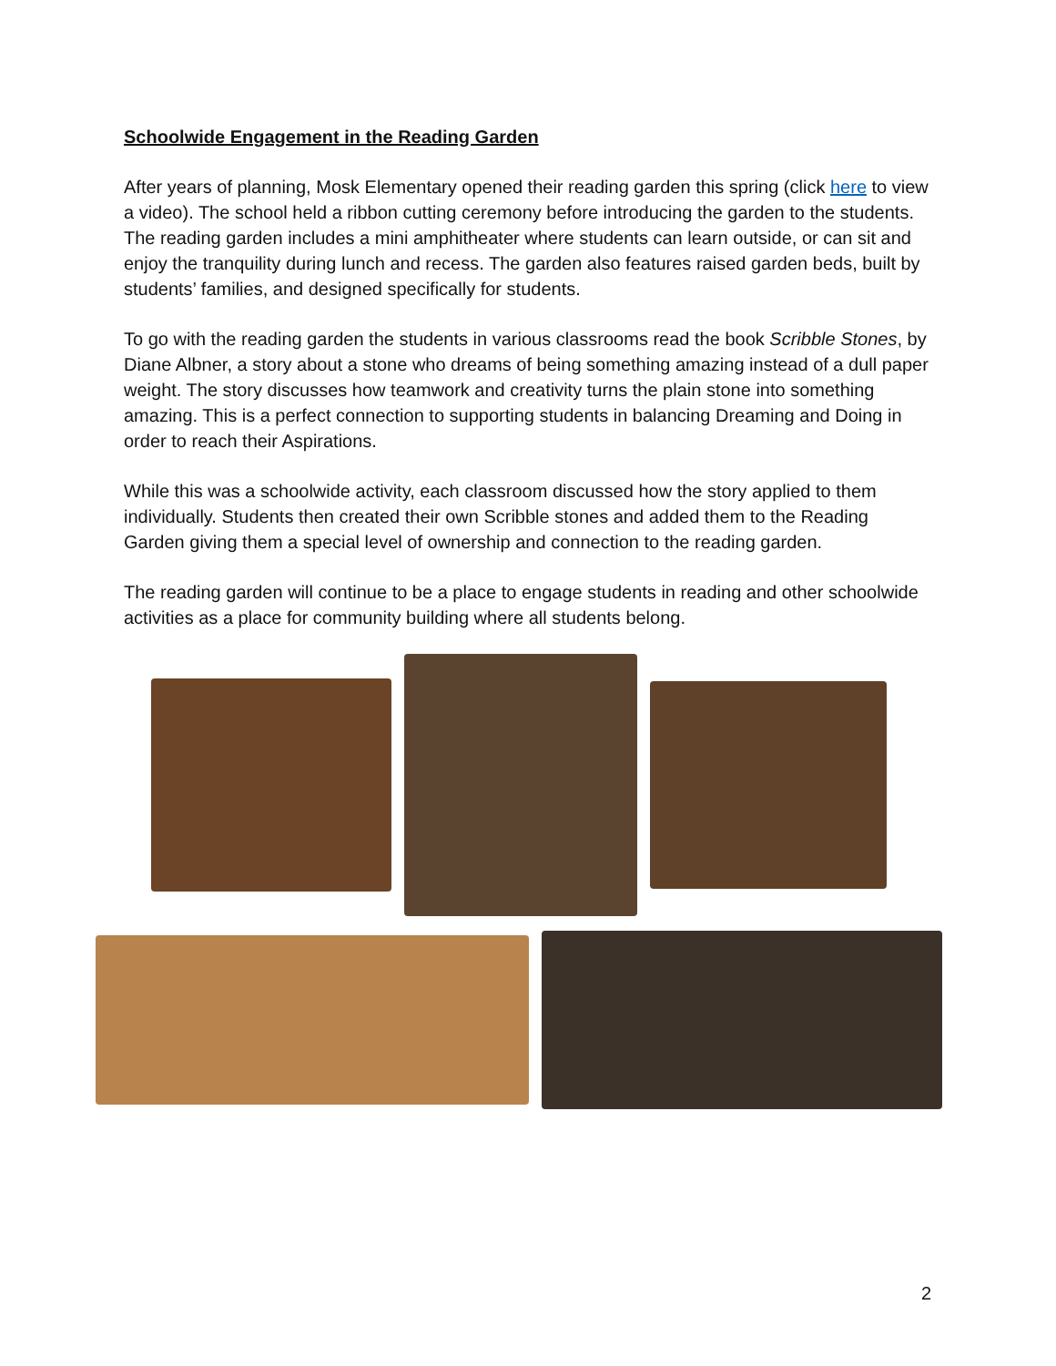Schoolwide Engagement in the Reading Garden
After years of planning, Mosk Elementary opened their reading garden this spring (click here to view a video). The school held a ribbon cutting ceremony before introducing the garden to the students. The reading garden includes a mini amphitheater where students can learn outside, or can sit and enjoy the tranquility during lunch and recess. The garden also features raised garden beds, built by students’ families, and designed specifically for students.
To go with the reading garden the students in various classrooms read the book Scribble Stones, by Diane Albner, a story about a stone who dreams of being something amazing instead of a dull paper weight. The story discusses how teamwork and creativity turns the plain stone into something amazing. This is a perfect connection to supporting students in balancing Dreaming and Doing in order to reach their Aspirations.
While this was a schoolwide activity, each classroom discussed how the story applied to them individually. Students then created their own Scribble stones and added them to the Reading Garden giving them a special level of ownership and connection to the reading garden.
The reading garden will continue to be a place to engage students in reading and other schoolwide activities as a place for community building where all students belong.
2